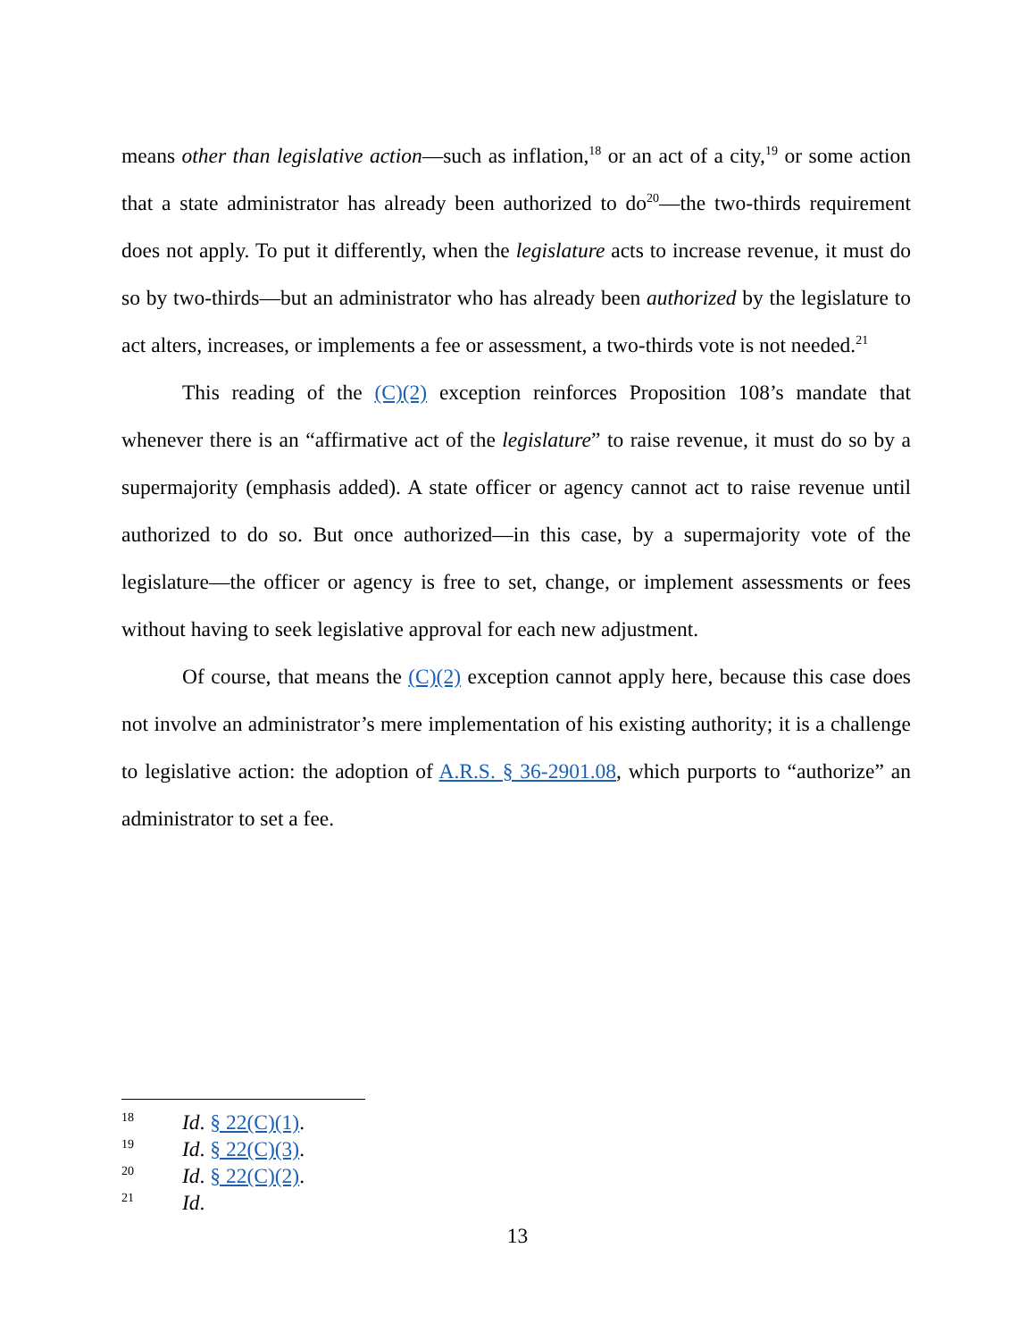means other than legislative action—such as inflation,<sup>18</sup> or an act of a city,<sup>19</sup> or some action that a state administrator has already been authorized to do<sup>20</sup>—the two-thirds requirement does not apply. To put it differently, when the legislature acts to increase revenue, it must do so by two-thirds—but an administrator who has already been authorized by the legislature to act alters, increases, or implements a fee or assessment, a two-thirds vote is not needed.<sup>21</sup>
This reading of the (C)(2) exception reinforces Proposition 108’s mandate that whenever there is an “affirmative act of the legislature” to raise revenue, it must do so by a supermajority (emphasis added). A state officer or agency cannot act to raise revenue until authorized to do so. But once authorized—in this case, by a supermajority vote of the legislature—the officer or agency is free to set, change, or implement assessments or fees without having to seek legislative approval for each new adjustment.
Of course, that means the (C)(2) exception cannot apply here, because this case does not involve an administrator’s mere implementation of his existing authority; it is a challenge to legislative action: the adoption of A.R.S. § 36-2901.08, which purports to “authorize” an administrator to set a fee.
18 Id. § 22(C)(1).
19 Id. § 22(C)(3).
20 Id. § 22(C)(2).
21 Id.
13